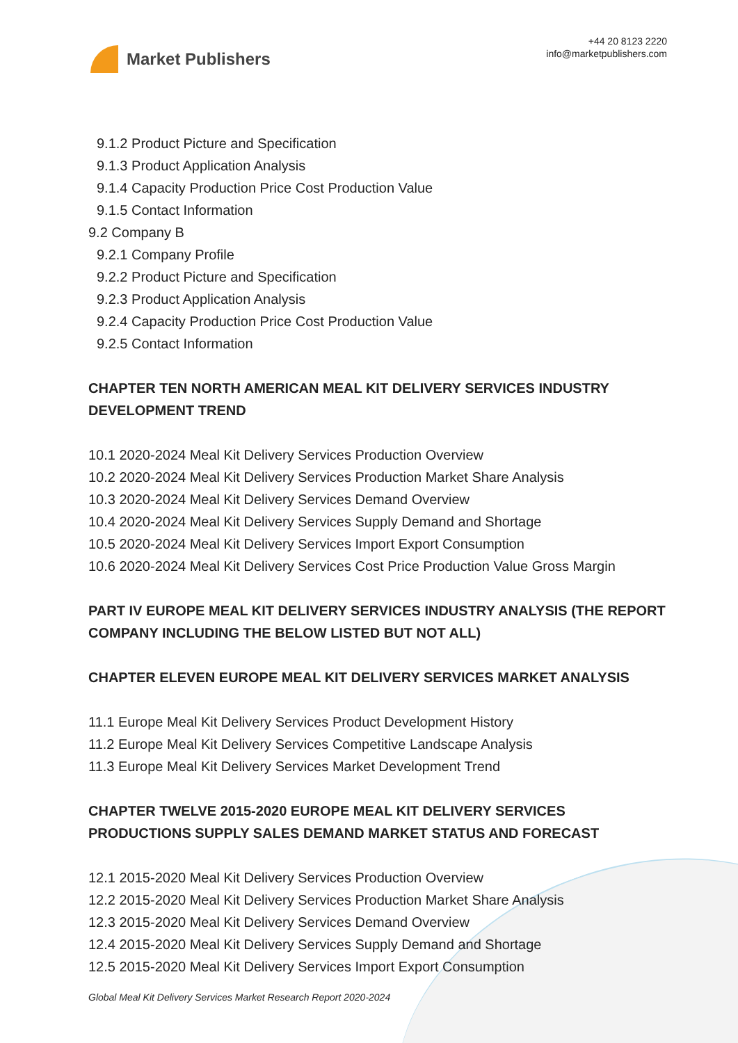Market Publishers
+44 20 8123 2220
info@marketpublishers.com
9.1.2 Product Picture and Specification
9.1.3 Product Application Analysis
9.1.4 Capacity Production Price Cost Production Value
9.1.5 Contact Information
9.2 Company B
9.2.1 Company Profile
9.2.2 Product Picture and Specification
9.2.3 Product Application Analysis
9.2.4 Capacity Production Price Cost Production Value
9.2.5 Contact Information
CHAPTER TEN NORTH AMERICAN MEAL KIT DELIVERY SERVICES INDUSTRY DEVELOPMENT TREND
10.1 2020-2024 Meal Kit Delivery Services Production Overview
10.2 2020-2024 Meal Kit Delivery Services Production Market Share Analysis
10.3 2020-2024 Meal Kit Delivery Services Demand Overview
10.4 2020-2024 Meal Kit Delivery Services Supply Demand and Shortage
10.5 2020-2024 Meal Kit Delivery Services Import Export Consumption
10.6 2020-2024 Meal Kit Delivery Services Cost Price Production Value Gross Margin
PART IV EUROPE MEAL KIT DELIVERY SERVICES INDUSTRY ANALYSIS (THE REPORT COMPANY INCLUDING THE BELOW LISTED BUT NOT ALL)
CHAPTER ELEVEN EUROPE MEAL KIT DELIVERY SERVICES MARKET ANALYSIS
11.1 Europe Meal Kit Delivery Services Product Development History
11.2 Europe Meal Kit Delivery Services Competitive Landscape Analysis
11.3 Europe Meal Kit Delivery Services Market Development Trend
CHAPTER TWELVE 2015-2020 EUROPE MEAL KIT DELIVERY SERVICES PRODUCTIONS SUPPLY SALES DEMAND MARKET STATUS AND FORECAST
12.1 2015-2020 Meal Kit Delivery Services Production Overview
12.2 2015-2020 Meal Kit Delivery Services Production Market Share Analysis
12.3 2015-2020 Meal Kit Delivery Services Demand Overview
12.4 2015-2020 Meal Kit Delivery Services Supply Demand and Shortage
12.5 2015-2020 Meal Kit Delivery Services Import Export Consumption
Global Meal Kit Delivery Services Market Research Report 2020-2024